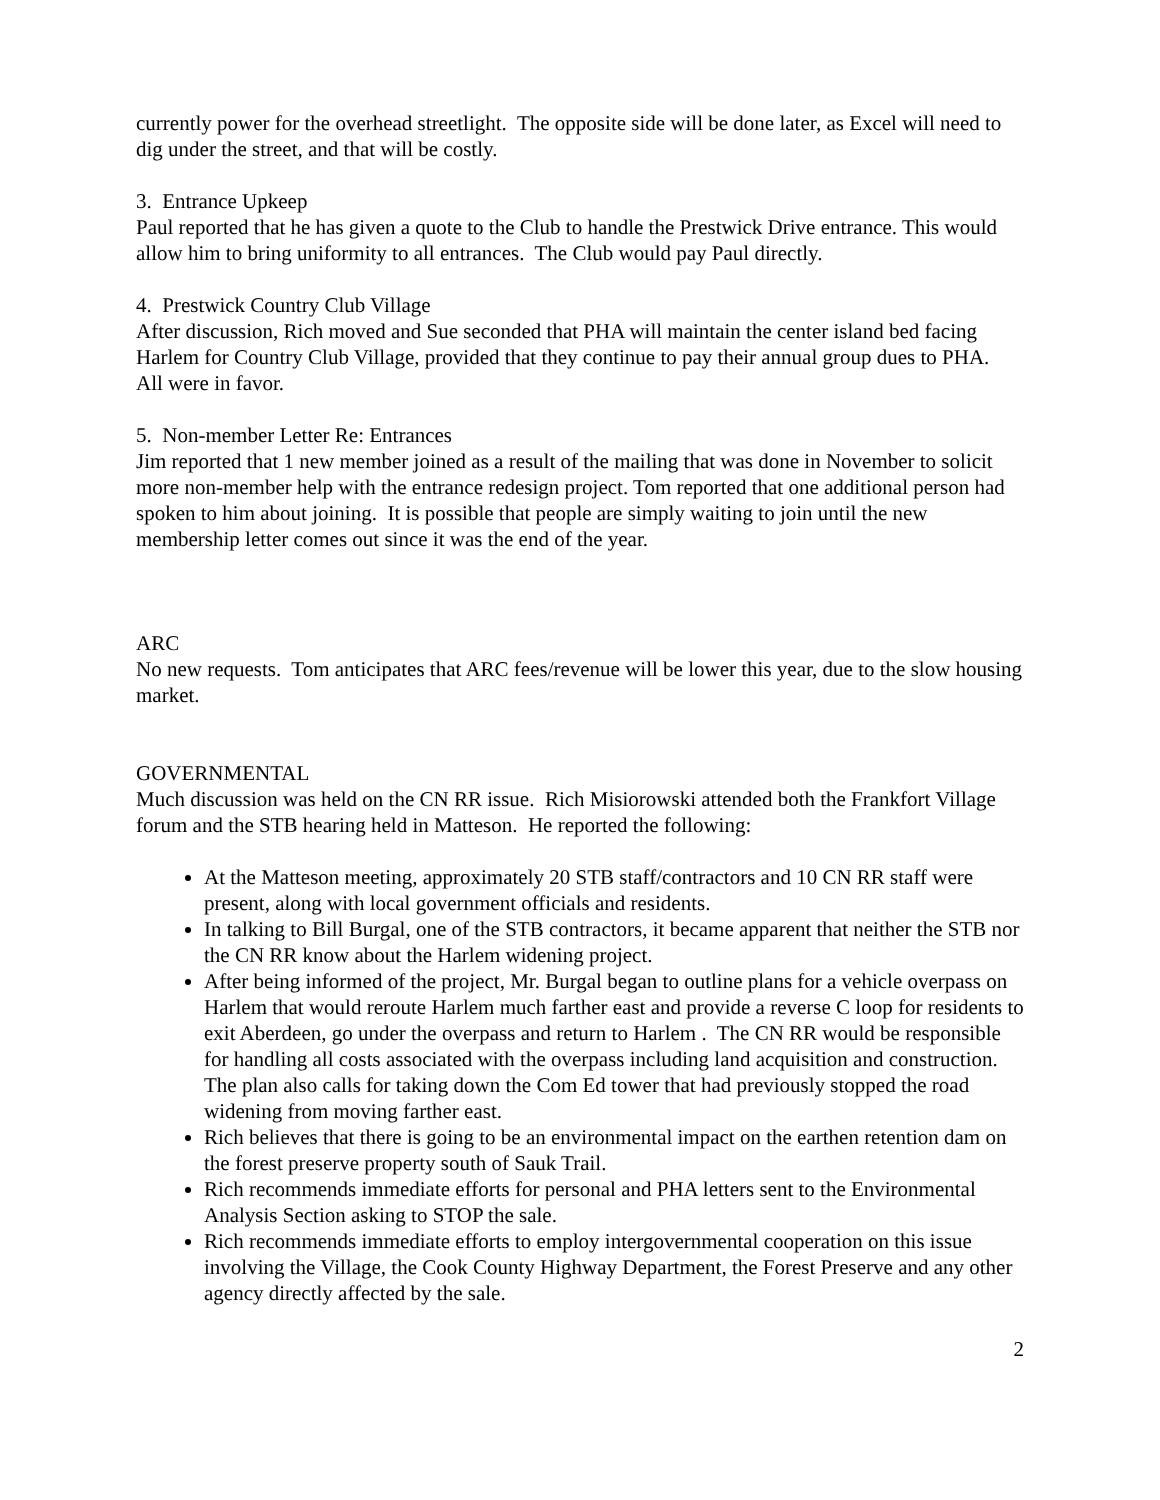currently power for the overhead streetlight. The opposite side will be done later, as Excel will need to dig under the street, and that will be costly.
3. Entrance Upkeep
Paul reported that he has given a quote to the Club to handle the Prestwick Drive entrance. This would allow him to bring uniformity to all entrances. The Club would pay Paul directly.
4. Prestwick Country Club Village
After discussion, Rich moved and Sue seconded that PHA will maintain the center island bed facing Harlem for Country Club Village, provided that they continue to pay their annual group dues to PHA. All were in favor.
5. Non-member Letter Re: Entrances
Jim reported that 1 new member joined as a result of the mailing that was done in November to solicit more non-member help with the entrance redesign project. Tom reported that one additional person had spoken to him about joining. It is possible that people are simply waiting to join until the new membership letter comes out since it was the end of the year.
ARC
No new requests. Tom anticipates that ARC fees/revenue will be lower this year, due to the slow housing market.
GOVERNMENTAL
Much discussion was held on the CN RR issue. Rich Misiorowski attended both the Frankfort Village forum and the STB hearing held in Matteson. He reported the following:
At the Matteson meeting, approximately 20 STB staff/contractors and 10 CN RR staff were present, along with local government officials and residents.
In talking to Bill Burgal, one of the STB contractors, it became apparent that neither the STB nor the CN RR know about the Harlem widening project.
After being informed of the project, Mr. Burgal began to outline plans for a vehicle overpass on Harlem that would reroute Harlem much farther east and provide a reverse C loop for residents to exit Aberdeen, go under the overpass and return to Harlem . The CN RR would be responsible for handling all costs associated with the overpass including land acquisition and construction. The plan also calls for taking down the Com Ed tower that had previously stopped the road widening from moving farther east.
Rich believes that there is going to be an environmental impact on the earthen retention dam on the forest preserve property south of Sauk Trail.
Rich recommends immediate efforts for personal and PHA letters sent to the Environmental Analysis Section asking to STOP the sale.
Rich recommends immediate efforts to employ intergovernmental cooperation on this issue involving the Village, the Cook County Highway Department, the Forest Preserve and any other agency directly affected by the sale.
2